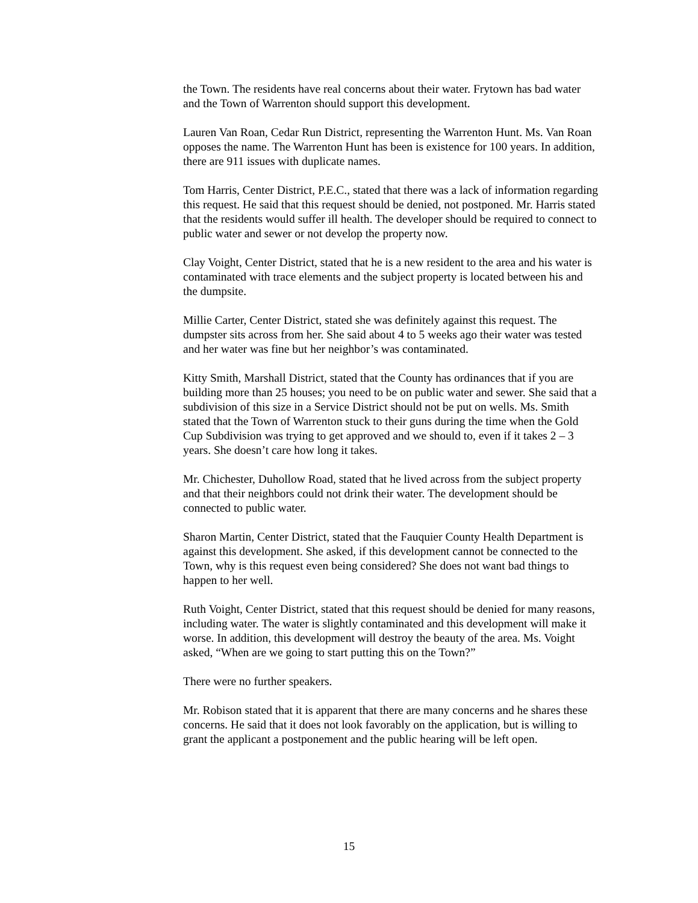the Town. The residents have real concerns about their water. Frytown has bad water and the Town of Warrenton should support this development.
Lauren Van Roan, Cedar Run District, representing the Warrenton Hunt. Ms. Van Roan opposes the name. The Warrenton Hunt has been is existence for 100 years. In addition, there are 911 issues with duplicate names.
Tom Harris, Center District, P.E.C., stated that there was a lack of information regarding this request. He said that this request should be denied, not postponed. Mr. Harris stated that the residents would suffer ill health. The developer should be required to connect to public water and sewer or not develop the property now.
Clay Voight, Center District, stated that he is a new resident to the area and his water is contaminated with trace elements and the subject property is located between his and the dumpsite.
Millie Carter, Center District, stated she was definitely against this request. The dumpster sits across from her. She said about 4 to 5 weeks ago their water was tested and her water was fine but her neighbor’s was contaminated.
Kitty Smith, Marshall District, stated that the County has ordinances that if you are building more than 25 houses; you need to be on public water and sewer. She said that a subdivision of this size in a Service District should not be put on wells. Ms. Smith stated that the Town of Warrenton stuck to their guns during the time when the Gold Cup Subdivision was trying to get approved and we should to, even if it takes 2 – 3 years. She doesn’t care how long it takes.
Mr. Chichester, Duhollow Road, stated that he lived across from the subject property and that their neighbors could not drink their water. The development should be connected to public water.
Sharon Martin, Center District, stated that the Fauquier County Health Department is against this development. She asked, if this development cannot be connected to the Town, why is this request even being considered? She does not want bad things to happen to her well.
Ruth Voight, Center District, stated that this request should be denied for many reasons, including water. The water is slightly contaminated and this development will make it worse. In addition, this development will destroy the beauty of the area. Ms. Voight asked, “When are we going to start putting this on the Town?”
There were no further speakers.
Mr. Robison stated that it is apparent that there are many concerns and he shares these concerns. He said that it does not look favorably on the application, but is willing to grant the applicant a postponement and the public hearing will be left open.
15